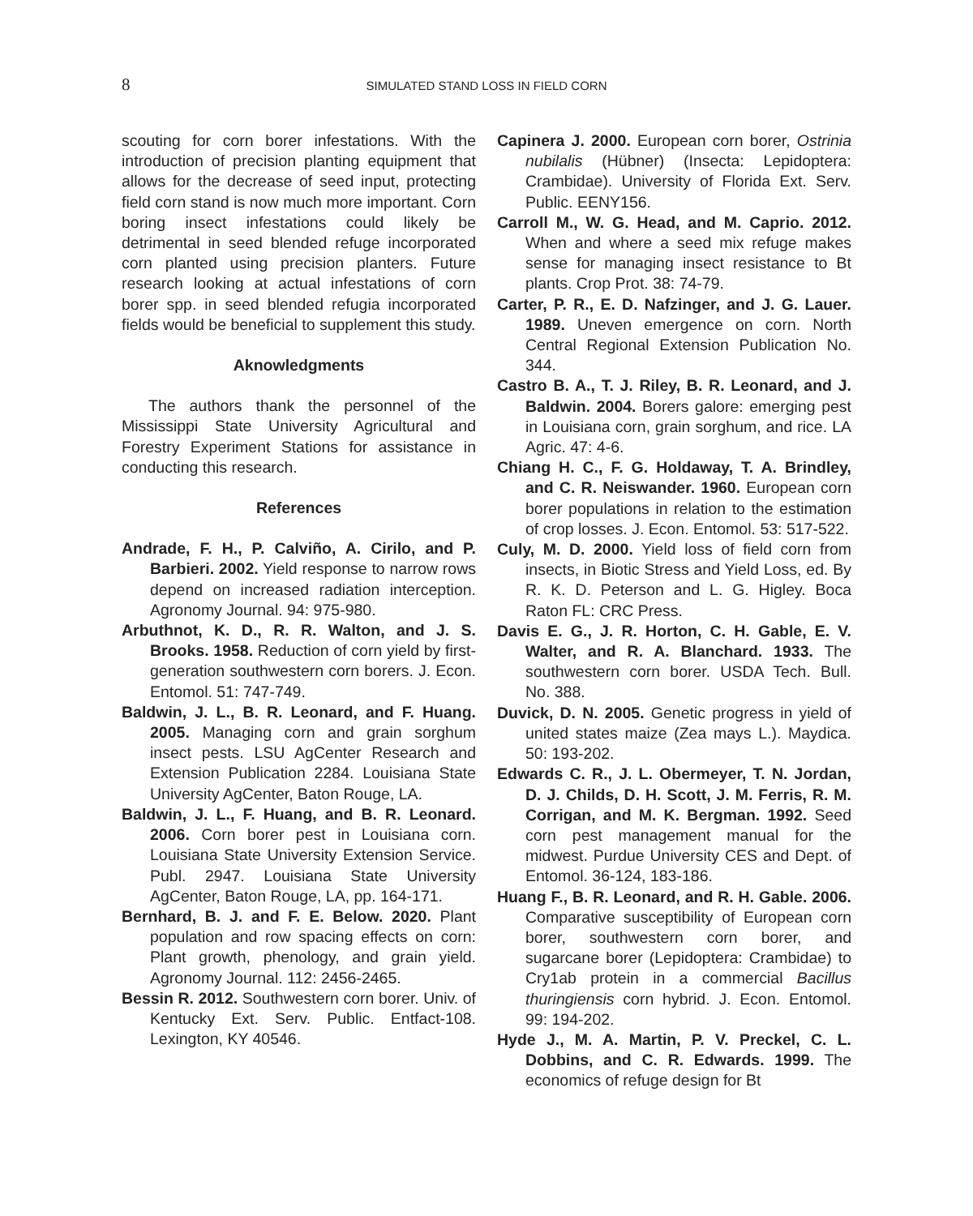8 SIMULATED STAND LOSS IN FIELD CORN
scouting for corn borer infestations. With the introduction of precision planting equipment that allows for the decrease of seed input, protecting field corn stand is now much more important. Corn boring insect infestations could likely be detrimental in seed blended refuge incorporated corn planted using precision planters. Future research looking at actual infestations of corn borer spp. in seed blended refugia incorporated fields would be beneficial to supplement this study.
Aknowledgments
The authors thank the personnel of the Mississippi State University Agricultural and Forestry Experiment Stations for assistance in conducting this research.
References
Andrade, F. H., P. Calviño, A. Cirilo, and P. Barbieri. 2002. Yield response to narrow rows depend on increased radiation interception. Agronomy Journal. 94: 975-980.
Arbuthnot, K. D., R. R. Walton, and J. S. Brooks. 1958. Reduction of corn yield by first-generation southwestern corn borers. J. Econ. Entomol. 51: 747-749.
Baldwin, J. L., B. R. Leonard, and F. Huang. 2005. Managing corn and grain sorghum insect pests. LSU AgCenter Research and Extension Publication 2284. Louisiana State University AgCenter, Baton Rouge, LA.
Baldwin, J. L., F. Huang, and B. R. Leonard. 2006. Corn borer pest in Louisiana corn. Louisiana State University Extension Service. Publ. 2947. Louisiana State University AgCenter, Baton Rouge, LA, pp. 164-171.
Bernhard, B. J. and F. E. Below. 2020. Plant population and row spacing effects on corn: Plant growth, phenology, and grain yield. Agronomy Journal. 112: 2456-2465.
Bessin R. 2012. Southwestern corn borer. Univ. of Kentucky Ext. Serv. Public. Entfact-108. Lexington, KY 40546.
Capinera J. 2000. European corn borer, Ostrinia nubilalis (Hübner) (Insecta: Lepidoptera: Crambidae). University of Florida Ext. Serv. Public. EENY156.
Carroll M., W. G. Head, and M. Caprio. 2012. When and where a seed mix refuge makes sense for managing insect resistance to Bt plants. Crop Prot. 38: 74-79.
Carter, P. R., E. D. Nafzinger, and J. G. Lauer. 1989. Uneven emergence on corn. North Central Regional Extension Publication No. 344.
Castro B. A., T. J. Riley, B. R. Leonard, and J. Baldwin. 2004. Borers galore: emerging pest in Louisiana corn, grain sorghum, and rice. LA Agric. 47: 4-6.
Chiang H. C., F. G. Holdaway, T. A. Brindley, and C. R. Neiswander. 1960. European corn borer populations in relation to the estimation of crop losses. J. Econ. Entomol. 53: 517-522.
Culy, M. D. 2000. Yield loss of field corn from insects, in Biotic Stress and Yield Loss, ed. By R. K. D. Peterson and L. G. Higley. Boca Raton FL: CRC Press.
Davis E. G., J. R. Horton, C. H. Gable, E. V. Walter, and R. A. Blanchard. 1933. The southwestern corn borer. USDA Tech. Bull. No. 388.
Duvick, D. N. 2005. Genetic progress in yield of united states maize (Zea mays L.). Maydica. 50: 193-202.
Edwards C. R., J. L. Obermeyer, T. N. Jordan, D. J. Childs, D. H. Scott, J. M. Ferris, R. M. Corrigan, and M. K. Bergman. 1992. Seed corn pest management manual for the midwest. Purdue University CES and Dept. of Entomol. 36-124, 183-186.
Huang F., B. R. Leonard, and R. H. Gable. 2006. Comparative susceptibility of European corn borer, southwestern corn borer, and sugarcane borer (Lepidoptera: Crambidae) to Cry1ab protein in a commercial Bacillus thuringiensis corn hybrid. J. Econ. Entomol. 99: 194-202.
Hyde J., M. A. Martin, P. V. Preckel, C. L. Dobbins, and C. R. Edwards. 1999. The economics of refuge design for Bt